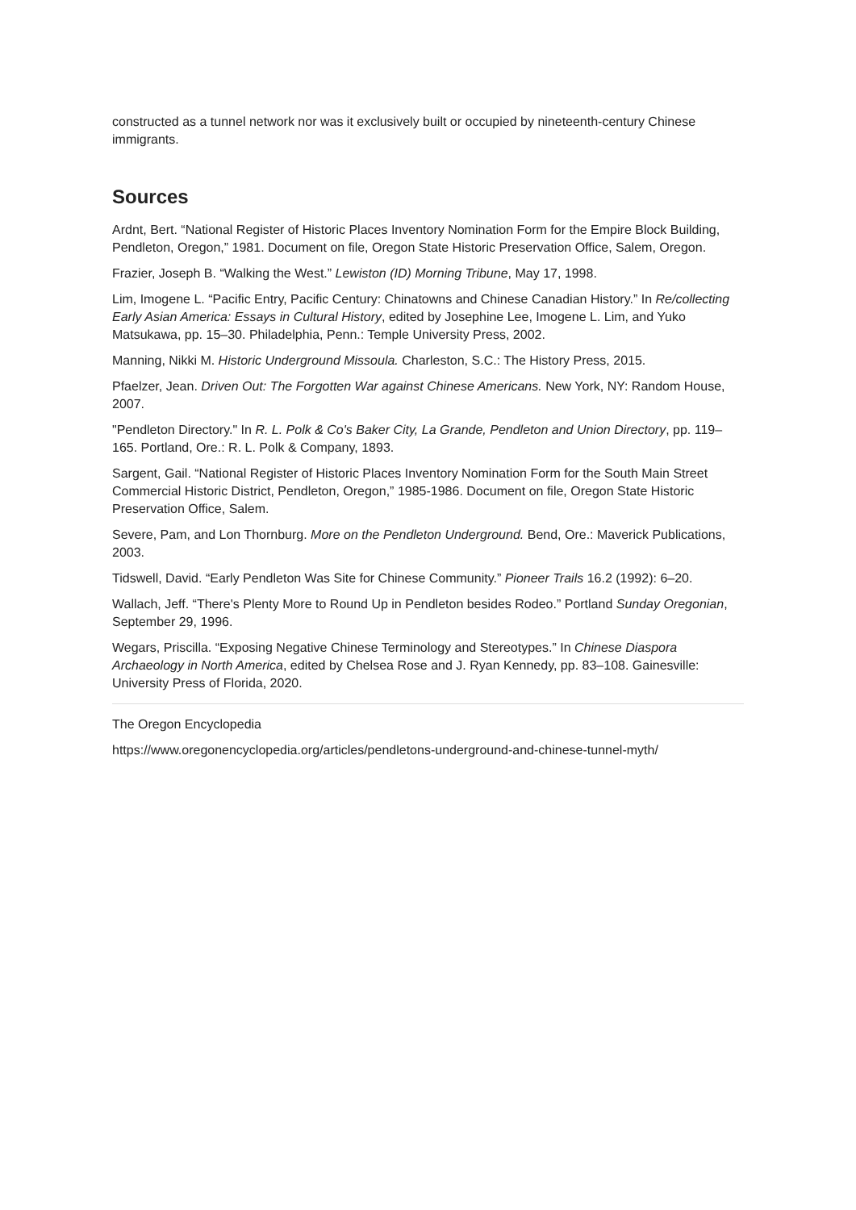constructed as a tunnel network nor was it exclusively built or occupied by nineteenth-century Chinese immigrants.
Sources
Ardnt, Bert. “National Register of Historic Places Inventory Nomination Form for the Empire Block Building, Pendleton, Oregon,” 1981. Document on file, Oregon State Historic Preservation Office, Salem, Oregon.
Frazier, Joseph B. “Walking the West.” Lewiston (ID) Morning Tribune, May 17, 1998.
Lim, Imogene L. “Pacific Entry, Pacific Century: Chinatowns and Chinese Canadian History.” In Re/collecting Early Asian America: Essays in Cultural History, edited by Josephine Lee, Imogene L. Lim, and Yuko Matsukawa, pp. 15–30. Philadelphia, Penn.: Temple University Press, 2002.
Manning, Nikki M. Historic Underground Missoula. Charleston, S.C.: The History Press, 2015.
Pfaelzer, Jean. Driven Out: The Forgotten War against Chinese Americans. New York, NY: Random House, 2007.
"Pendleton Directory." In R. L. Polk & Co's Baker City, La Grande, Pendleton and Union Directory, pp. 119–165. Portland, Ore.: R. L. Polk & Company, 1893.
Sargent, Gail. “National Register of Historic Places Inventory Nomination Form for the South Main Street Commercial Historic District, Pendleton, Oregon,” 1985-1986. Document on file, Oregon State Historic Preservation Office, Salem.
Severe, Pam, and Lon Thornburg. More on the Pendleton Underground. Bend, Ore.: Maverick Publications, 2003.
Tidswell, David. “Early Pendleton Was Site for Chinese Community.” Pioneer Trails 16.2 (1992): 6–20.
Wallach, Jeff. “There's Plenty More to Round Up in Pendleton besides Rodeo.” Portland Sunday Oregonian, September 29, 1996.
Wegars, Priscilla. “Exposing Negative Chinese Terminology and Stereotypes.” In Chinese Diaspora Archaeology in North America, edited by Chelsea Rose and J. Ryan Kennedy, pp. 83–108. Gainesville: University Press of Florida, 2020.
The Oregon Encyclopedia
https://www.oregonencyclopedia.org/articles/pendletons-underground-and-chinese-tunnel-myth/